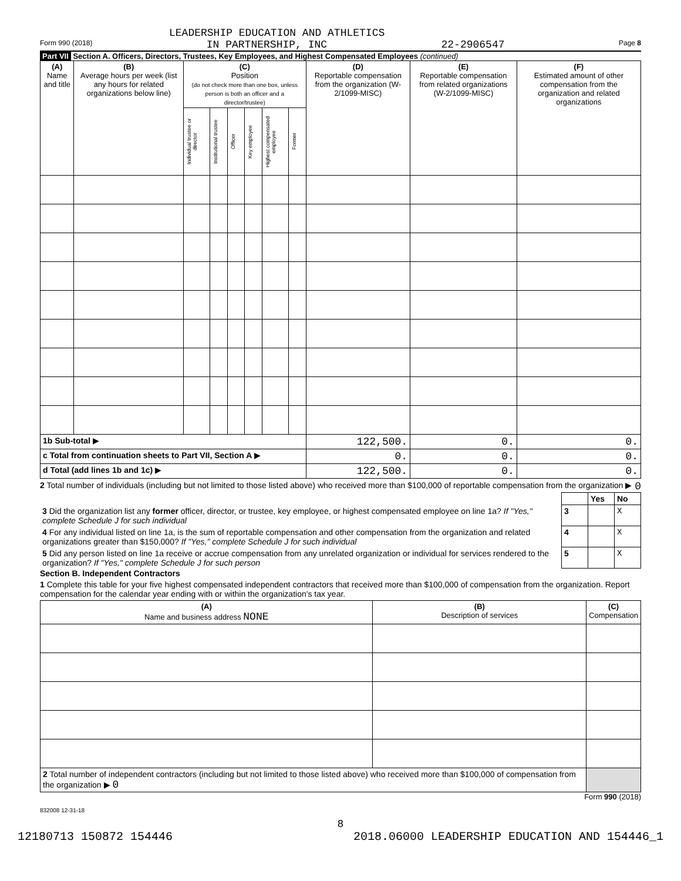LEADERSHIP EDUCATION AND ATHLETICS
Form 990 (2018) IN PARTNERSHIP, INC 22-2906547 Page 8
Part VII Section A. Officers, Directors, Trustees, Key Employees, and Highest Compensated Employees (continued)
| (A) Name and title | (B) Average hours per week (list any hours for related organizations below line) | (C) Position (do not check more than one box, unless person is both an officer and a director/trustee) | | | | | | (D) Reportable compensation from the organization (W-2/1099-MISC) | (E) Reportable compensation from related organizations (W-2/1099-MISC) | (F) Estimated amount of other compensation from the organization and related organizations |
| --- | --- | --- | --- | --- | --- | --- | --- | --- | --- | --- |
| | | Individual trustee or director | Institutional trustee | Officer | Key employee | Highest compensated employee | Former | | | |
| 1b Sub-total ▶ | | | | | | | | 122,500. | 0. | 0. |
| c Total from continuation sheets to Part VII, Section A ▶ | | | | | | | | 0. | 0. | 0. |
| d Total (add lines 1b and 1c) ▶ | | | | | | | | 122,500. | 0. | 0. |
2 Total number of individuals (including but not limited to those listed above) who received more than $100,000 of reportable compensation from the organization ▶ 0
| | | Yes | No |
| 3 Did the organization list any former officer, director, or trustee, key employee, or highest compensated employee on line 1a? If "Yes," complete Schedule J for such individual | 3 | | X |
| 4 For any individual listed on line 1a, is the sum of reportable compensation and other compensation from the organization and related organizations greater than $150,000? If "Yes," complete Schedule J for such individual | 4 | | X |
| 5 Did any person listed on line 1a receive or accrue compensation from any unrelated organization or individual for services rendered to the organization? If "Yes," complete Schedule J for such person | 5 | | X |
Section B. Independent Contractors
1 Complete this table for your five highest compensated independent contractors that received more than $100,000 of compensation from the organization. Report compensation for the calendar year ending with or within the organization's tax year.
| (A) Name and business address NONE | (B) Description of services | (C) Compensation |
| --- | --- | --- |
| 2 Total number of independent contractors (including but not limited to those listed above) who received more than $100,000 of compensation from the organization ▶ 0 | | |
Form 990 (2018)
832008 12-31-18
8
12180713 150872 154446 2018.06000 LEADERSHIP EDUCATION AND 154446_1